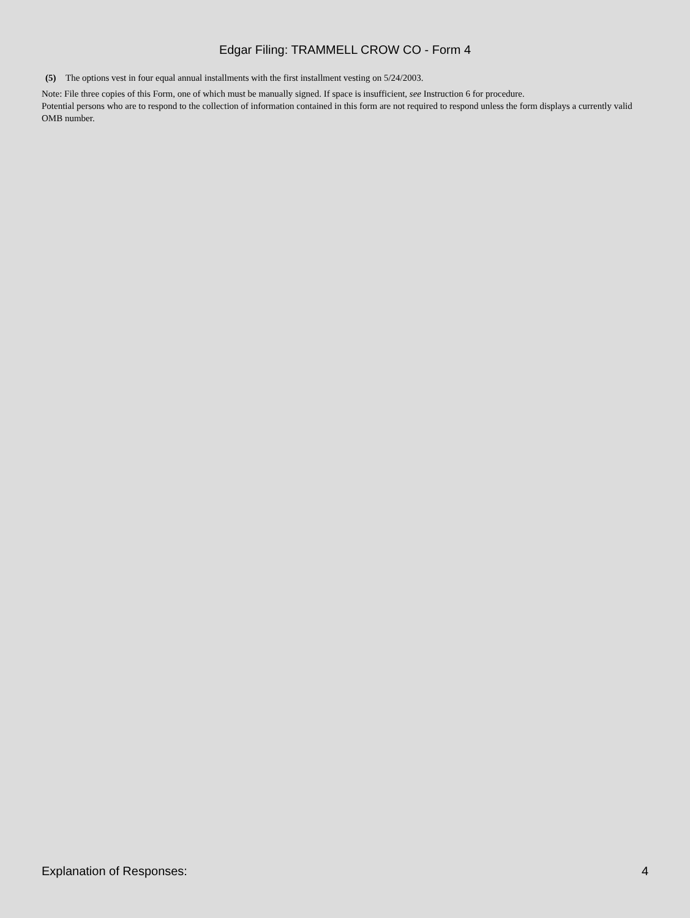Edgar Filing: TRAMMELL CROW CO - Form 4
(5) The options vest in four equal annual installments with the first installment vesting on 5/24/2003.
Note: File three copies of this Form, one of which must be manually signed. If space is insufficient, see Instruction 6 for procedure.
Potential persons who are to respond to the collection of information contained in this form are not required to respond unless the form displays a currently valid OMB number.
Explanation of Responses: 4